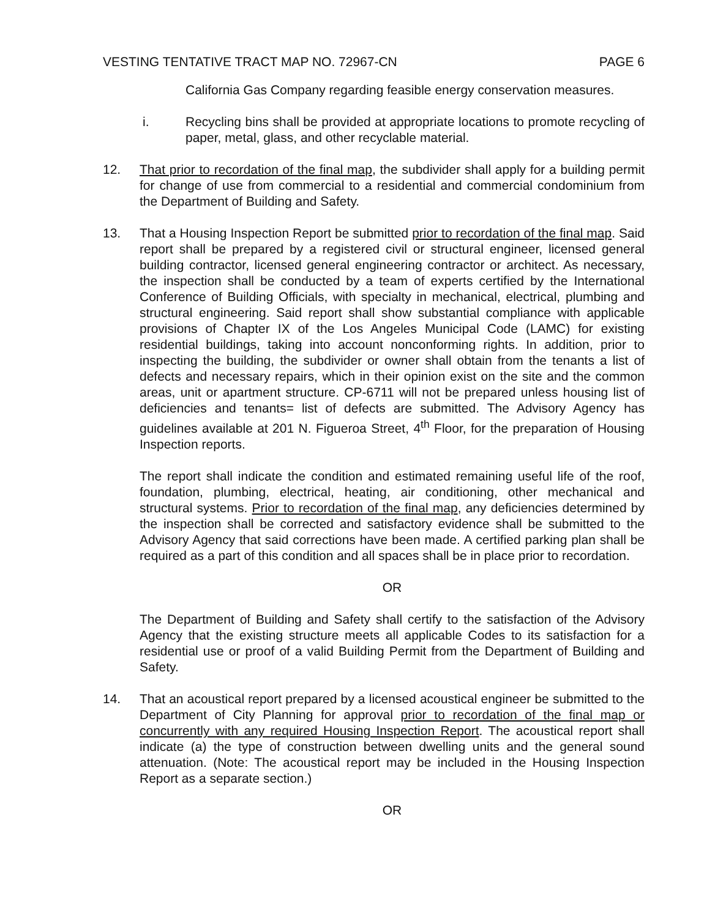VESTING TENTATIVE TRACT MAP NO. 72967-CN PAGE 6
California Gas Company regarding feasible energy conservation measures.
i. Recycling bins shall be provided at appropriate locations to promote recycling of paper, metal, glass, and other recyclable material.
12. That prior to recordation of the final map, the subdivider shall apply for a building permit for change of use from commercial to a residential and commercial condominium from the Department of Building and Safety.
13. That a Housing Inspection Report be submitted prior to recordation of the final map. Said report shall be prepared by a registered civil or structural engineer, licensed general building contractor, licensed general engineering contractor or architect. As necessary, the inspection shall be conducted by a team of experts certified by the International Conference of Building Officials, with specialty in mechanical, electrical, plumbing and structural engineering. Said report shall show substantial compliance with applicable provisions of Chapter IX of the Los Angeles Municipal Code (LAMC) for existing residential buildings, taking into account nonconforming rights. In addition, prior to inspecting the building, the subdivider or owner shall obtain from the tenants a list of defects and necessary repairs, which in their opinion exist on the site and the common areas, unit or apartment structure. CP-6711 will not be prepared unless housing list of deficiencies and tenants= list of defects are submitted. The Advisory Agency has guidelines available at 201 N. Figueroa Street, 4<sup>th</sup> Floor, for the preparation of Housing Inspection reports.
The report shall indicate the condition and estimated remaining useful life of the roof, foundation, plumbing, electrical, heating, air conditioning, other mechanical and structural systems. Prior to recordation of the final map, any deficiencies determined by the inspection shall be corrected and satisfactory evidence shall be submitted to the Advisory Agency that said corrections have been made. A certified parking plan shall be required as a part of this condition and all spaces shall be in place prior to recordation.
OR
The Department of Building and Safety shall certify to the satisfaction of the Advisory Agency that the existing structure meets all applicable Codes to its satisfaction for a residential use or proof of a valid Building Permit from the Department of Building and Safety.
14. That an acoustical report prepared by a licensed acoustical engineer be submitted to the Department of City Planning for approval prior to recordation of the final map or concurrently with any required Housing Inspection Report. The acoustical report shall indicate (a) the type of construction between dwelling units and the general sound attenuation. (Note: The acoustical report may be included in the Housing Inspection Report as a separate section.)
OR